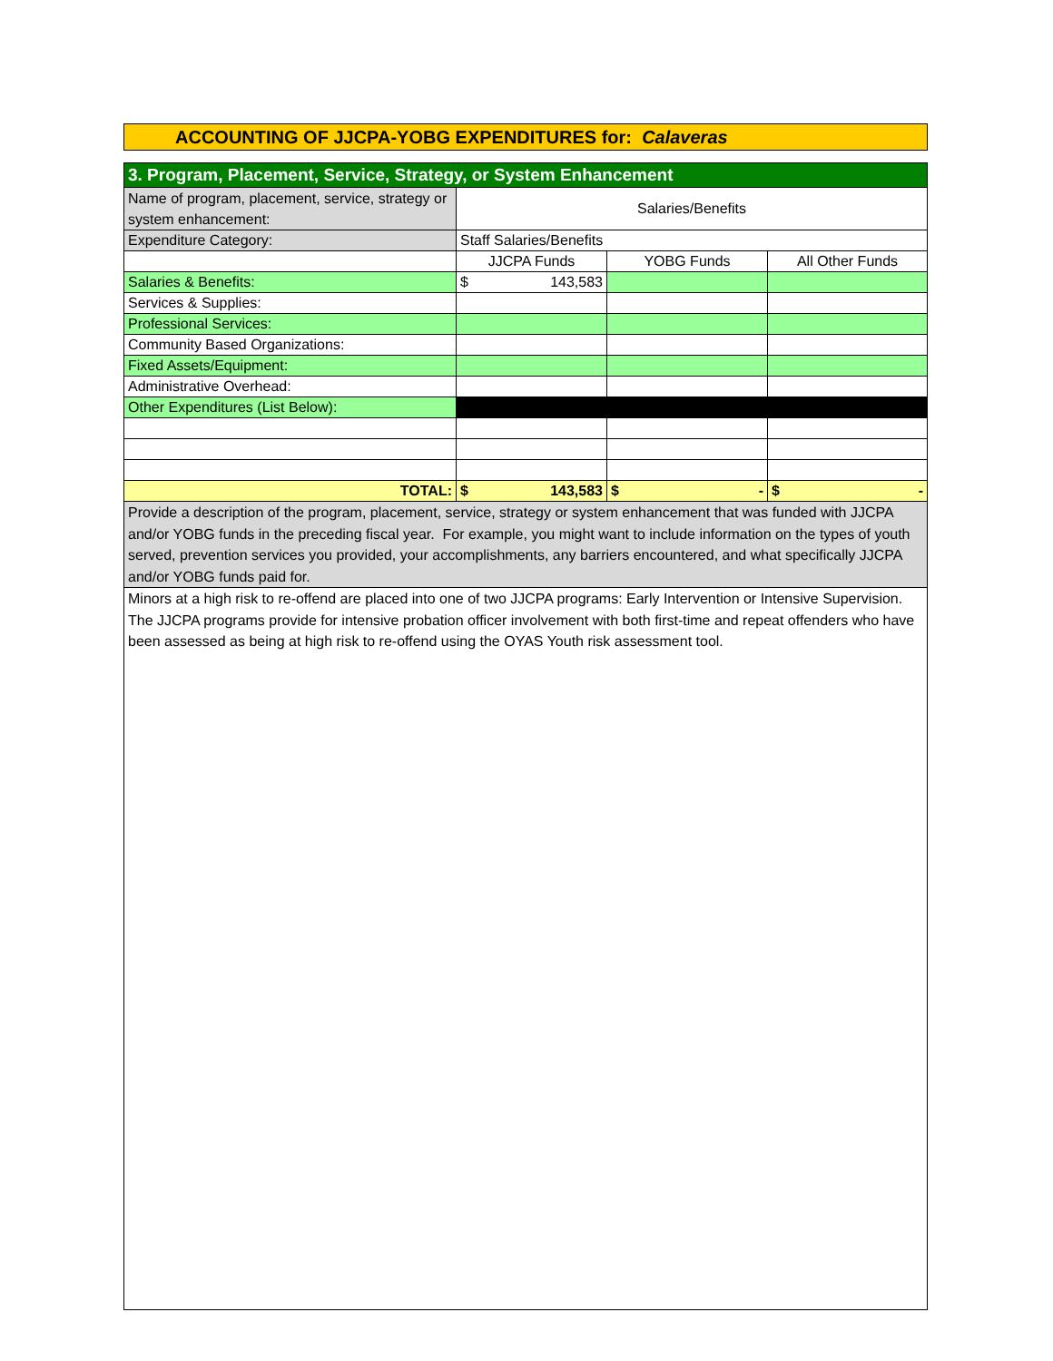ACCOUNTING OF JJCPA-YOBG EXPENDITURES for: Calaveras
| 3. Program, Placement, Service, Strategy, or System Enhancement | | | |
| --- | --- | --- | --- |
| Name of program, placement, service, strategy or system enhancement: | Salaries/Benefits | | |
| Expenditure Category: | Staff Salaries/Benefits | | |
| | JJCPA Funds | YOBG Funds | All Other Funds |
| Salaries & Benefits: | $ 143,583 | | |
| Services & Supplies: | | | |
| Professional Services: | | | |
| Community Based Organizations: | | | |
| Fixed Assets/Equipment: | | | |
| Administrative Overhead: | | | |
| Other Expenditures (List Below): | | | |
| TOTAL: | $ 143,583 | $ - | $ - |
| Provide a description of the program, placement, service, strategy or system enhancement that was funded with JJCPA and/or YOBG funds in the preceding fiscal year. For example, you might want to include information on the types of youth served, prevention services you provided, your accomplishments, any barriers encountered, and what specifically JJCPA and/or YOBG funds paid for. | | | |
| Minors at a high risk to re-offend are placed into one of two JJCPA programs: Early Intervention or Intensive Supervision. The JJCPA programs provide for intensive probation officer involvement with both first-time and repeat offenders who have been assessed as being at high risk to re-offend using the OYAS Youth risk assessment tool. | | | |